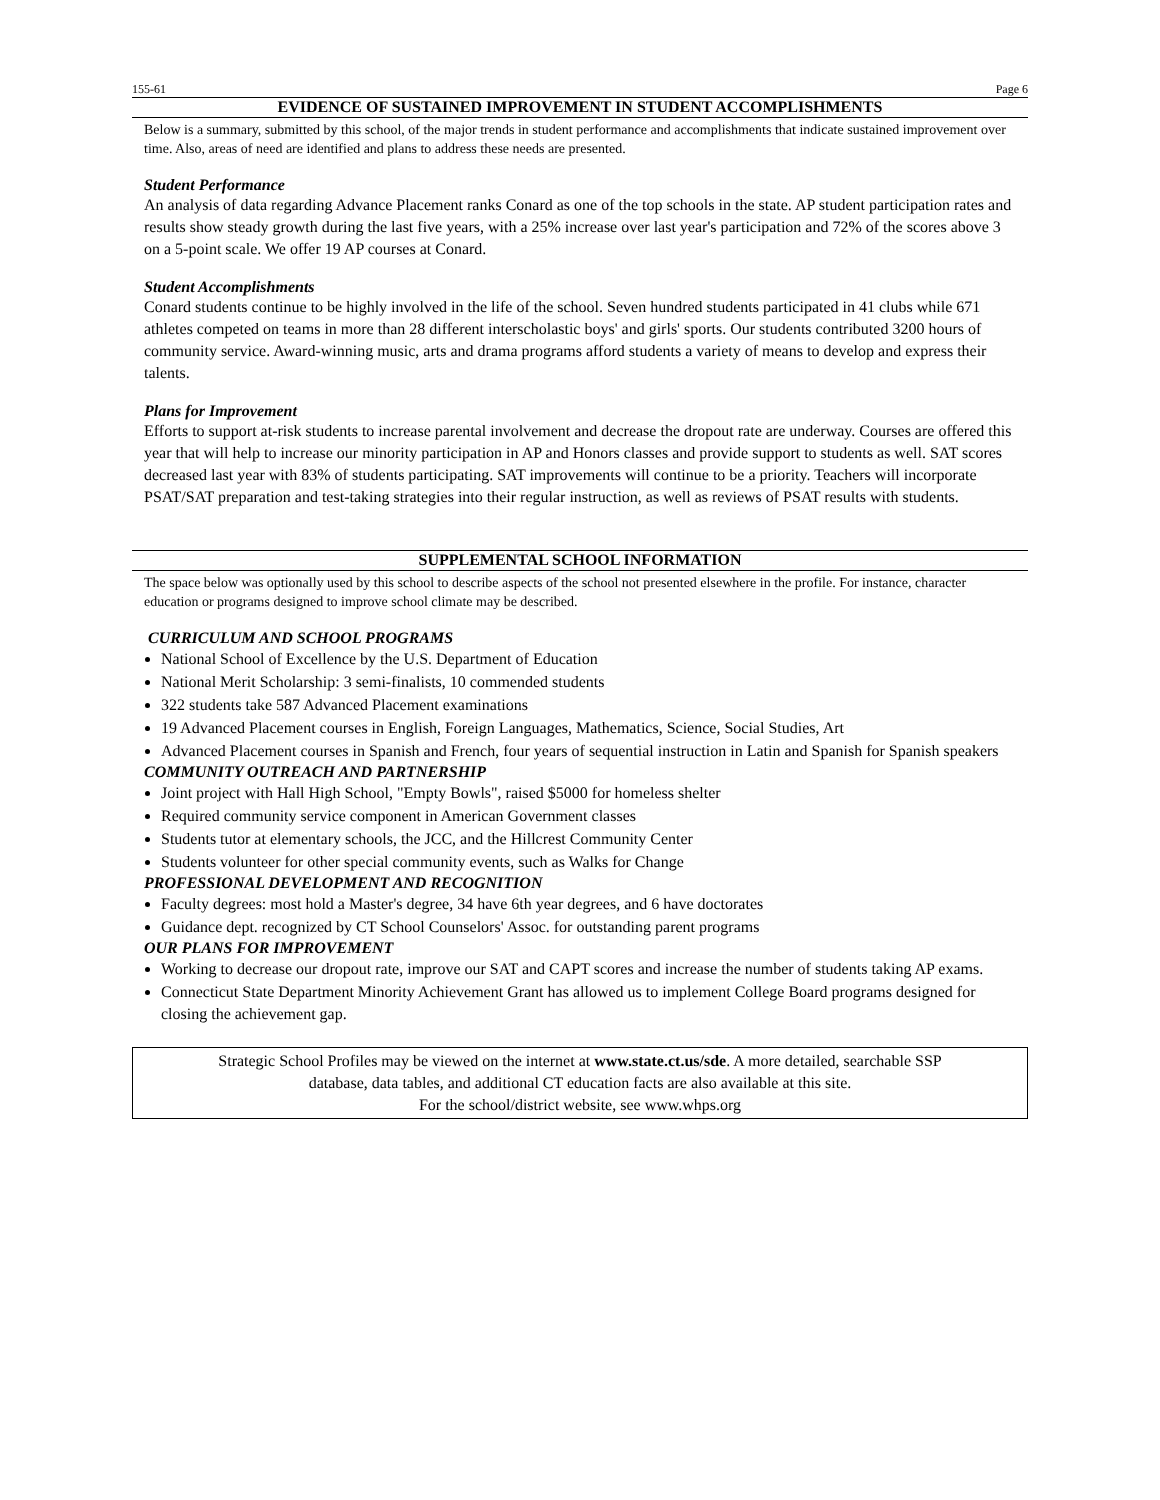155-61 Page 6
EVIDENCE OF SUSTAINED IMPROVEMENT IN STUDENT ACCOMPLISHMENTS
Below is a summary, submitted by this school, of the major trends in student performance and accomplishments that indicate sustained improvement over time. Also, areas of need are identified and plans to address these needs are presented.
Student Performance
An analysis of data regarding Advance Placement ranks Conard as one of the top schools in the state. AP student participation rates and results show steady growth during the last five years, with a 25% increase over last year's participation and 72% of the scores above 3 on a 5-point scale. We offer 19 AP courses at Conard.
Student Accomplishments
Conard students continue to be highly involved in the life of the school. Seven hundred students participated in 41 clubs while 671 athletes competed on teams in more than 28 different interscholastic boys' and girls' sports. Our students contributed 3200 hours of community service. Award-winning music, arts and drama programs afford students a variety of means to develop and express their talents.
Plans for Improvement
Efforts to support at-risk students to increase parental involvement and decrease the dropout rate are underway. Courses are offered this year that will help to increase our minority participation in AP and Honors classes and provide support to students as well. SAT scores decreased last year with 83% of students participating. SAT improvements will continue to be a priority. Teachers will incorporate PSAT/SAT preparation and test-taking strategies into their regular instruction, as well as reviews of PSAT results with students.
SUPPLEMENTAL SCHOOL INFORMATION
The space below was optionally used by this school to describe aspects of the school not presented elsewhere in the profile. For instance, character education or programs designed to improve school climate may be described.
CURRICULUM AND SCHOOL PROGRAMS
National School of Excellence by the U.S. Department of Education
National Merit Scholarship: 3 semi-finalists, 10 commended students
322 students take 587 Advanced Placement examinations
19 Advanced Placement courses in English, Foreign Languages, Mathematics, Science, Social Studies, Art
Advanced Placement courses in Spanish and French, four years of sequential instruction in Latin and Spanish for Spanish speakers
COMMUNITY OUTREACH AND PARTNERSHIP
Joint project with Hall High School, "Empty Bowls", raised $5000 for homeless shelter
Required community service component in American Government classes
Students tutor at elementary schools, the JCC, and the Hillcrest Community Center
Students volunteer for other special community events, such as Walks for Change
PROFESSIONAL DEVELOPMENT AND RECOGNITION
Faculty degrees: most hold a Master's degree, 34 have 6th year degrees, and 6 have doctorates
Guidance dept. recognized by CT School Counselors' Assoc. for outstanding parent programs
OUR PLANS FOR IMPROVEMENT
Working to decrease our dropout rate, improve our SAT and CAPT scores and increase the number of students taking AP exams.
Connecticut State Department Minority Achievement Grant has allowed us to implement College Board programs designed for closing the achievement gap.
Strategic School Profiles may be viewed on the internet at www.state.ct.us/sde. A more detailed, searchable SSP
database, data tables, and additional CT education facts are also available at this site.
For the school/district website, see www.whps.org